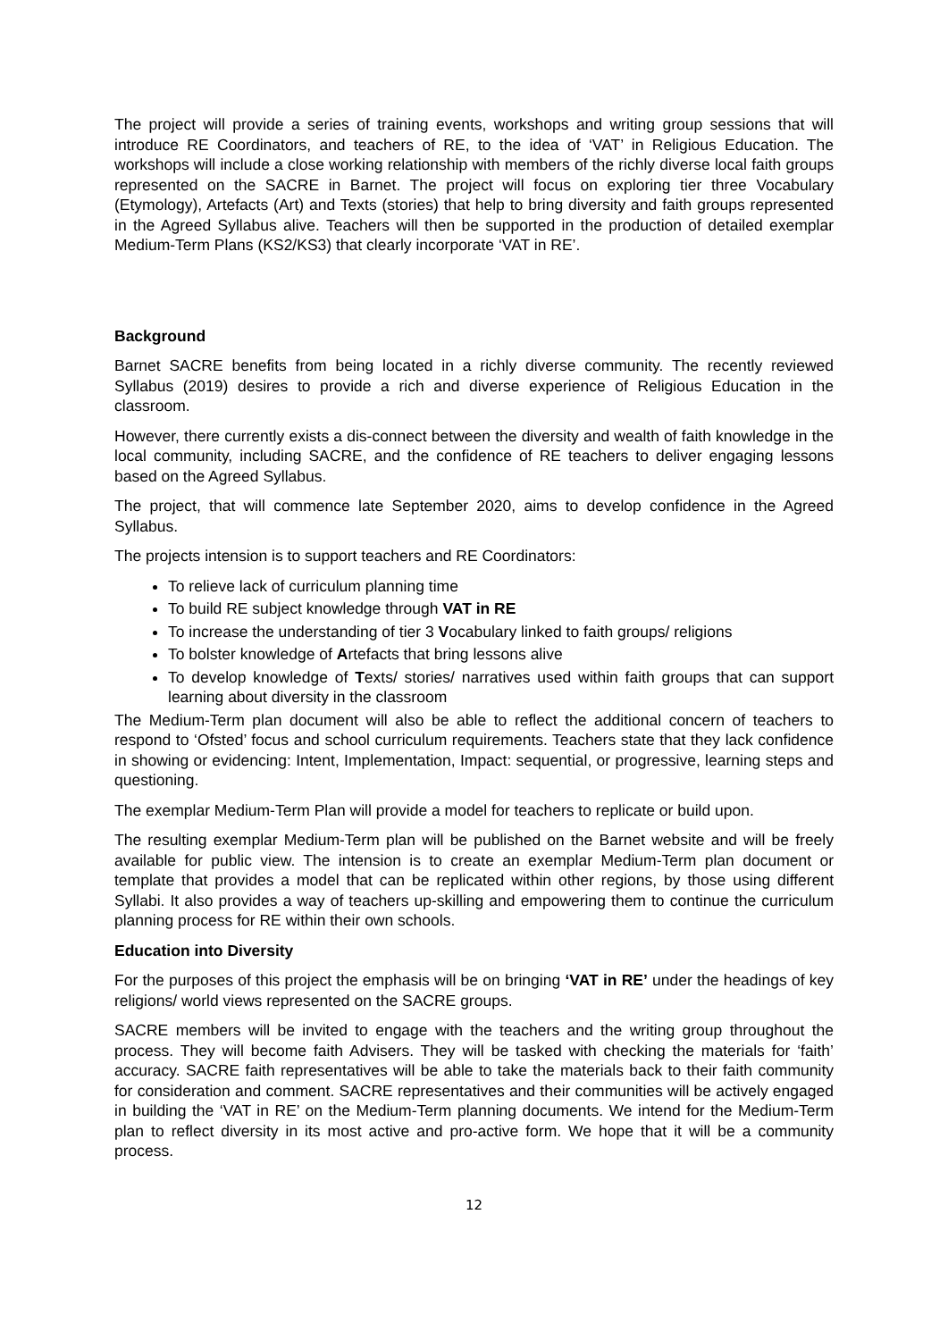The project will provide a series of training events, workshops and writing group sessions that will introduce RE Coordinators, and teachers of RE, to the idea of ‘VAT’ in Religious Education. The workshops will include a close working relationship with members of the richly diverse local faith groups represented on the SACRE in Barnet. The project will focus on exploring tier three Vocabulary (Etymology), Artefacts (Art) and Texts (stories) that help to bring diversity and faith groups represented in the Agreed Syllabus alive. Teachers will then be supported in the production of detailed exemplar Medium-Term Plans (KS2/KS3) that clearly incorporate ‘VAT in RE’.
Background
Barnet SACRE benefits from being located in a richly diverse community. The recently reviewed Syllabus (2019) desires to provide a rich and diverse experience of Religious Education in the classroom.
However, there currently exists a dis-connect between the diversity and wealth of faith knowledge in the local community, including SACRE, and the confidence of RE teachers to deliver engaging lessons based on the Agreed Syllabus.
The project, that will commence late September 2020, aims to develop confidence in the Agreed Syllabus.
The projects intension is to support teachers and RE Coordinators:
To relieve lack of curriculum planning time
To build RE subject knowledge through VAT in RE
To increase the understanding of tier 3 Vocabulary linked to faith groups/ religions
To bolster knowledge of Artefacts that bring lessons alive
To develop knowledge of Texts/ stories/ narratives used within faith groups that can support learning about diversity in the classroom
The Medium-Term plan document will also be able to reflect the additional concern of teachers to respond to ‘Ofsted’ focus and school curriculum requirements. Teachers state that they lack confidence in showing or evidencing: Intent, Implementation, Impact: sequential, or progressive, learning steps and questioning.
The exemplar Medium-Term Plan will provide a model for teachers to replicate or build upon.
The resulting exemplar Medium-Term plan will be published on the Barnet website and will be freely available for public view. The intension is to create an exemplar Medium-Term plan document or template that provides a model that can be replicated within other regions, by those using different Syllabi. It also provides a way of teachers up-skilling and empowering them to continue the curriculum planning process for RE within their own schools.
Education into Diversity
For the purposes of this project the emphasis will be on bringing ‘VAT in RE’ under the headings of key religions/ world views represented on the SACRE groups.
SACRE members will be invited to engage with the teachers and the writing group throughout the process. They will become faith Advisers. They will be tasked with checking the materials for ‘faith’ accuracy. SACRE faith representatives will be able to take the materials back to their faith community for consideration and comment. SACRE representatives and their communities will be actively engaged in building the ‘VAT in RE’ on the Medium-Term planning documents. We intend for the Medium-Term plan to reflect diversity in its most active and pro-active form. We hope that it will be a community process.
12